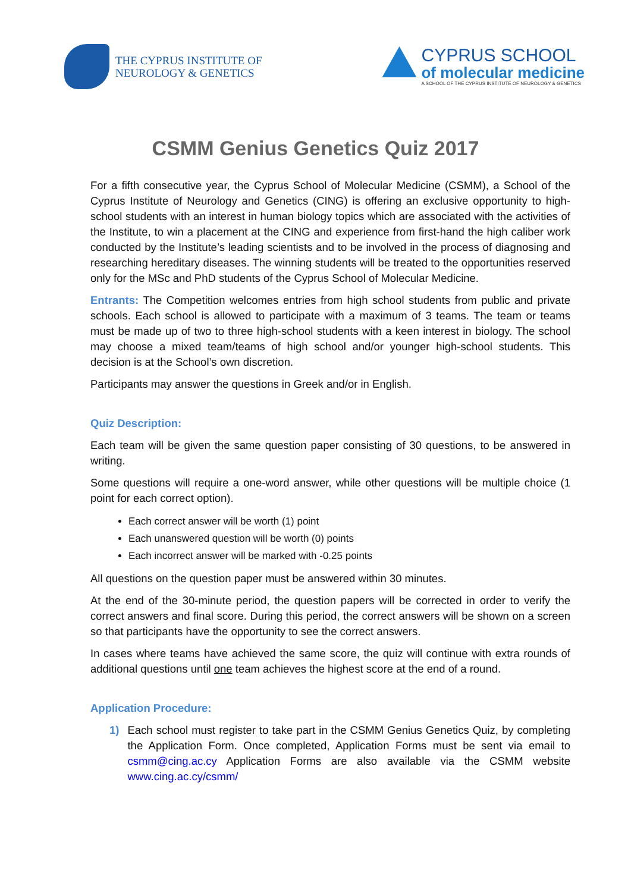THE CYPRUS INSTITUTE OF
NEUROLOGY & GENETICS
CYPRUS SCHOOL
of molecular medicine
A SCHOOL OF THE CYPRUS INSTITUTE OF NEUROLOGY & GENETICS
CSMM Genius Genetics Quiz 2017
For a fifth consecutive year, the Cyprus School of Molecular Medicine (CSMM), a School of the Cyprus Institute of Neurology and Genetics (CING) is offering an exclusive opportunity to high-school students with an interest in human biology topics which are associated with the activities of the Institute, to win a placement at the CING and experience from first-hand the high caliber work conducted by the Institute’s leading scientists and to be involved in the process of diagnosing and researching hereditary diseases. The winning students will be treated to the opportunities reserved only for the MSc and PhD students of the Cyprus School of Molecular Medicine.
Entrants: The Competition welcomes entries from high school students from public and private schools. Each school is allowed to participate with a maximum of 3 teams. The team or teams must be made up of two to three high-school students with a keen interest in biology. The school may choose a mixed team/teams of high school and/or younger high-school students. This decision is at the School’s own discretion.
Participants may answer the questions in Greek and/or in English.
Quiz Description:
Each team will be given the same question paper consisting of 30 questions, to be answered in writing.
Some questions will require a one-word answer, while other questions will be multiple choice (1 point for each correct option).
Each correct answer will be worth (1) point
Each unanswered question will be worth (0) points
Each incorrect answer will be marked with -0.25 points
All questions on the question paper must be answered within 30 minutes.
At the end of the 30-minute period, the question papers will be corrected in order to verify the correct answers and final score. During this period, the correct answers will be shown on a screen so that participants have the opportunity to see the correct answers.
In cases where teams have achieved the same score, the quiz will continue with extra rounds of additional questions until one team achieves the highest score at the end of a round.
Application Procedure:
1) Each school must register to take part in the CSMM Genius Genetics Quiz, by completing the Application Form. Once completed, Application Forms must be sent via email to csmm@cing.ac.cy Application Forms are also available via the CSMM website www.cing.ac.cy/csmm/